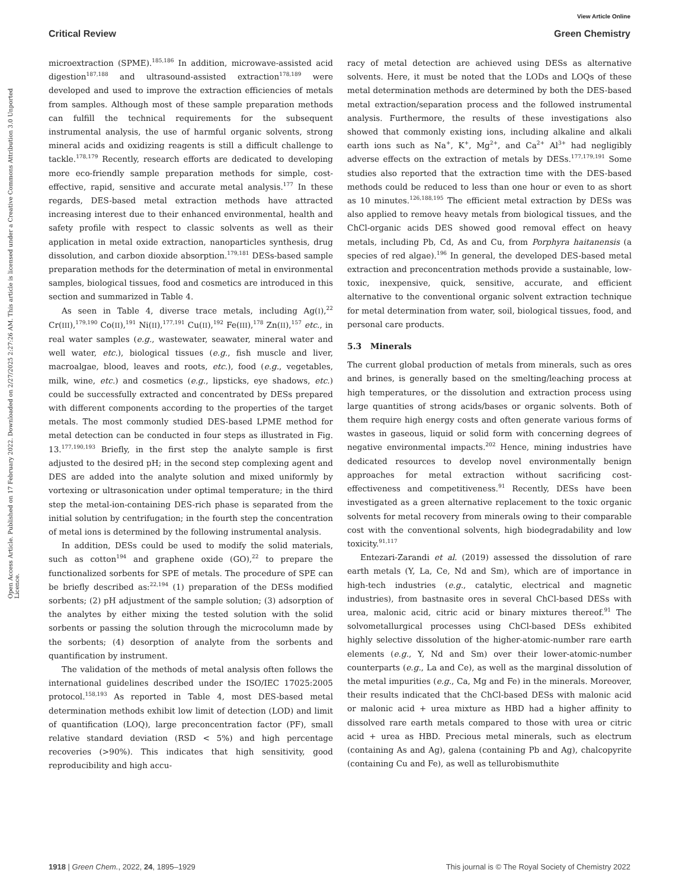View Article Online
Critical Review Green Chemistry
Open Access Article. Published on 17 February 2022. Downloaded on 2/27/2025 2:27:26 AM. This article is licensed under a Creative Commons Attribution 3.0 Unported Licence.
microextraction (SPME).<sup>185,186</sup> In addition, microwave-assisted acid digestion<sup>187,188</sup> and ultrasound-assisted extraction<sup>178,189</sup> were developed and used to improve the extraction efficiencies of metals from samples. Although most of these sample preparation methods can fulfill the technical requirements for the subsequent instrumental analysis, the use of harmful organic solvents, strong mineral acids and oxidizing reagents is still a difficult challenge to tackle.<sup>178,179</sup> Recently, research efforts are dedicated to developing more eco-friendly sample preparation methods for simple, cost-effective, rapid, sensitive and accurate metal analysis.<sup>177</sup> In these regards, DES-based metal extraction methods have attracted increasing interest due to their enhanced environmental, health and safety profile with respect to classic solvents as well as their application in metal oxide extraction, nanoparticles synthesis, drug dissolution, and carbon dioxide absorption.<sup>179,181</sup> DESs-based sample preparation methods for the determination of metal in environmental samples, biological tissues, food and cosmetics are introduced in this section and summarized in Table 4.
As seen in Table 4, diverse trace metals, including Ag(I),<sup>22</sup> Cr(III),<sup>179,190</sup> Co(II),<sup>191</sup> Ni(II),<sup>177,191</sup> Cu(II),<sup>192</sup> Fe(III),<sup>178</sup> Zn(II),<sup>157</sup> etc., in real water samples (e.g., wastewater, seawater, mineral water and well water, etc.), biological tissues (e.g., fish muscle and liver, macroalgae, blood, leaves and roots, etc.), food (e.g., vegetables, milk, wine, etc.) and cosmetics (e.g., lipsticks, eye shadows, etc.) could be successfully extracted and concentrated by DESs prepared with different components according to the properties of the target metals. The most commonly studied DES-based LPME method for metal detection can be conducted in four steps as illustrated in Fig. 13.<sup>177,190,193</sup> Briefly, in the first step the analyte sample is first adjusted to the desired pH; in the second step complexing agent and DES are added into the analyte solution and mixed uniformly by vortexing or ultrasonication under optimal temperature; in the third step the metal-ion-containing DES-rich phase is separated from the initial solution by centrifugation; in the fourth step the concentration of metal ions is determined by the following instrumental analysis.
In addition, DESs could be used to modify the solid materials, such as cotton<sup>194</sup> and graphene oxide (GO),<sup>22</sup> to prepare the functionalized sorbents for SPE of metals. The procedure of SPE can be briefly described as:<sup>22,194</sup> (1) preparation of the DESs modified sorbents; (2) pH adjustment of the sample solution; (3) adsorption of the analytes by either mixing the tested solution with the solid sorbents or passing the solution through the microcolumn made by the sorbents; (4) desorption of analyte from the sorbents and quantification by instrument.
The validation of the methods of metal analysis often follows the international guidelines described under the ISO/IEC 17025:2005 protocol.<sup>158,193</sup> As reported in Table 4, most DES-based metal determination methods exhibit low limit of detection (LOD) and limit of quantification (LOQ), large preconcentration factor (PF), small relative standard deviation (RSD < 5%) and high percentage recoveries (>90%). This indicates that high sensitivity, good reproducibility and high accu-
racy of metal detection are achieved using DESs as alternative solvents. Here, it must be noted that the LODs and LOQs of these metal determination methods are determined by both the DES-based metal extraction/separation process and the followed instrumental analysis. Furthermore, the results of these investigations also showed that commonly existing ions, including alkaline and alkali earth ions such as Na<sup>+</sup>, K<sup>+</sup>, Mg<sup>2+</sup>, and Ca<sup>2+</sup> Al<sup>3+</sup> had negligibly adverse effects on the extraction of metals by DESs.<sup>177,179,191</sup> Some studies also reported that the extraction time with the DES-based methods could be reduced to less than one hour or even to as short as 10 minutes.<sup>126,188,195</sup> The efficient metal extraction by DESs was also applied to remove heavy metals from biological tissues, and the ChCl-organic acids DES showed good removal effect on heavy metals, including Pb, Cd, As and Cu, from Porphyra haitanensis (a species of red algae).<sup>196</sup> In general, the developed DES-based metal extraction and preconcentration methods provide a sustainable, low-toxic, inexpensive, quick, sensitive, accurate, and efficient alternative to the conventional organic solvent extraction technique for metal determination from water, soil, biological tissues, food, and personal care products.
5.3 Minerals
The current global production of metals from minerals, such as ores and brines, is generally based on the smelting/leaching process at high temperatures, or the dissolution and extraction process using large quantities of strong acids/bases or organic solvents. Both of them require high energy costs and often generate various forms of wastes in gaseous, liquid or solid form with concerning degrees of negative environmental impacts.<sup>202</sup> Hence, mining industries have dedicated resources to develop novel environmentally benign approaches for metal extraction without sacrificing cost-effectiveness and competitiveness.<sup>91</sup> Recently, DESs have been investigated as a green alternative replacement to the toxic organic solvents for metal recovery from minerals owing to their comparable cost with the conventional solvents, high biodegradability and low toxicity.<sup>91,117</sup>
Entezari-Zarandi et al. (2019) assessed the dissolution of rare earth metals (Y, La, Ce, Nd and Sm), which are of importance in high-tech industries (e.g., catalytic, electrical and magnetic industries), from bastnasite ores in several ChCl-based DESs with urea, malonic acid, citric acid or binary mixtures thereof.<sup>91</sup> The solvometallurgical processes using ChCl-based DESs exhibited highly selective dissolution of the higher-atomic-number rare earth elements (e.g., Y, Nd and Sm) over their lower-atomic-number counterparts (e.g., La and Ce), as well as the marginal dissolution of the metal impurities (e.g., Ca, Mg and Fe) in the minerals. Moreover, their results indicated that the ChCl-based DESs with malonic acid or malonic acid + urea mixture as HBD had a higher affinity to dissolved rare earth metals compared to those with urea or citric acid + urea as HBD. Precious metal minerals, such as electrum (containing As and Ag), galena (containing Pb and Ag), chalcopyrite (containing Cu and Fe), as well as tellurobismuthite
1918 | Green Chem., 2022, 24, 1895–1929 This journal is © The Royal Society of Chemistry 2022